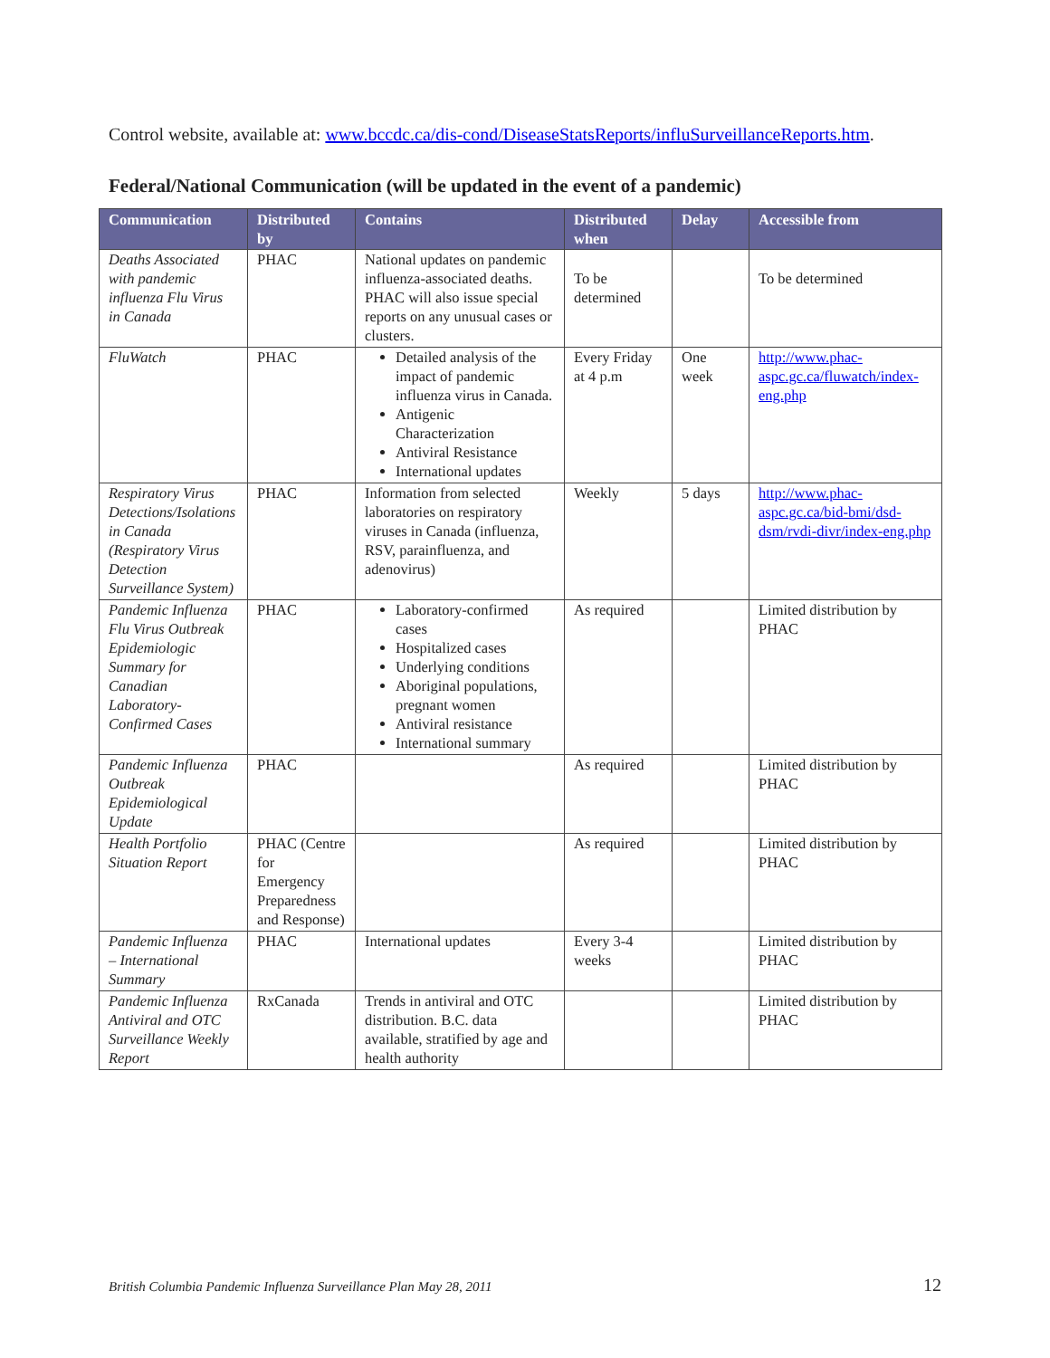Control website, available at: www.bccdc.ca/dis-cond/DiseaseStatsReports/influSurveillanceReports.htm.
Federal/National Communication (will be updated in the event of a pandemic)
| Communication | Distributed by | Contains | Distributed when | Delay | Accessible from |
| --- | --- | --- | --- | --- | --- |
| Deaths Associated with pandemic influenza Flu Virus in Canada | PHAC | National updates on pandemic influenza-associated deaths. PHAC will also issue special reports on any unusual cases or clusters. | To be determined | | To be determined |
| FluWatch | PHAC | Detailed analysis of the impact of pandemic influenza virus in Canada. Antigenic Characterization Antiviral Resistance International updates | Every Friday at 4 p.m | One week | http://www.phac-aspc.gc.ca/fluwatch/index-eng.php |
| Respiratory Virus Detections/Isolations in Canada (Respiratory Virus Detection Surveillance System) | PHAC | Information from selected laboratories on respiratory viruses in Canada (influenza, RSV, parainfluenza, and adenovirus) | Weekly | 5 days | http://www.phac-aspc.gc.ca/bid-bmi/dsd-dsm/rvdi-divr/index-eng.php |
| Pandemic Influenza Flu Virus Outbreak Epidemiologic Summary for Canadian Laboratory-Confirmed Cases | PHAC | Laboratory-confirmed cases Hospitalized cases Underlying conditions Aboriginal populations, pregnant women Antiviral resistance International summary | As required | | Limited distribution by PHAC |
| Pandemic Influenza Outbreak Epidemiological Update | PHAC | | As required | | Limited distribution by PHAC |
| Health Portfolio Situation Report | PHAC (Centre for Emergency Preparedness and Response) | | As required | | Limited distribution by PHAC |
| Pandemic Influenza – International Summary | PHAC | International updates | Every 3-4 weeks | | Limited distribution by PHAC |
| Pandemic Influenza Antiviral and OTC Surveillance Weekly Report | RxCanada | Trends in antiviral and OTC distribution. B.C. data available, stratified by age and health authority | | | Limited distribution by PHAC |
British Columbia Pandemic Influenza Surveillance Plan May 28, 2011 12